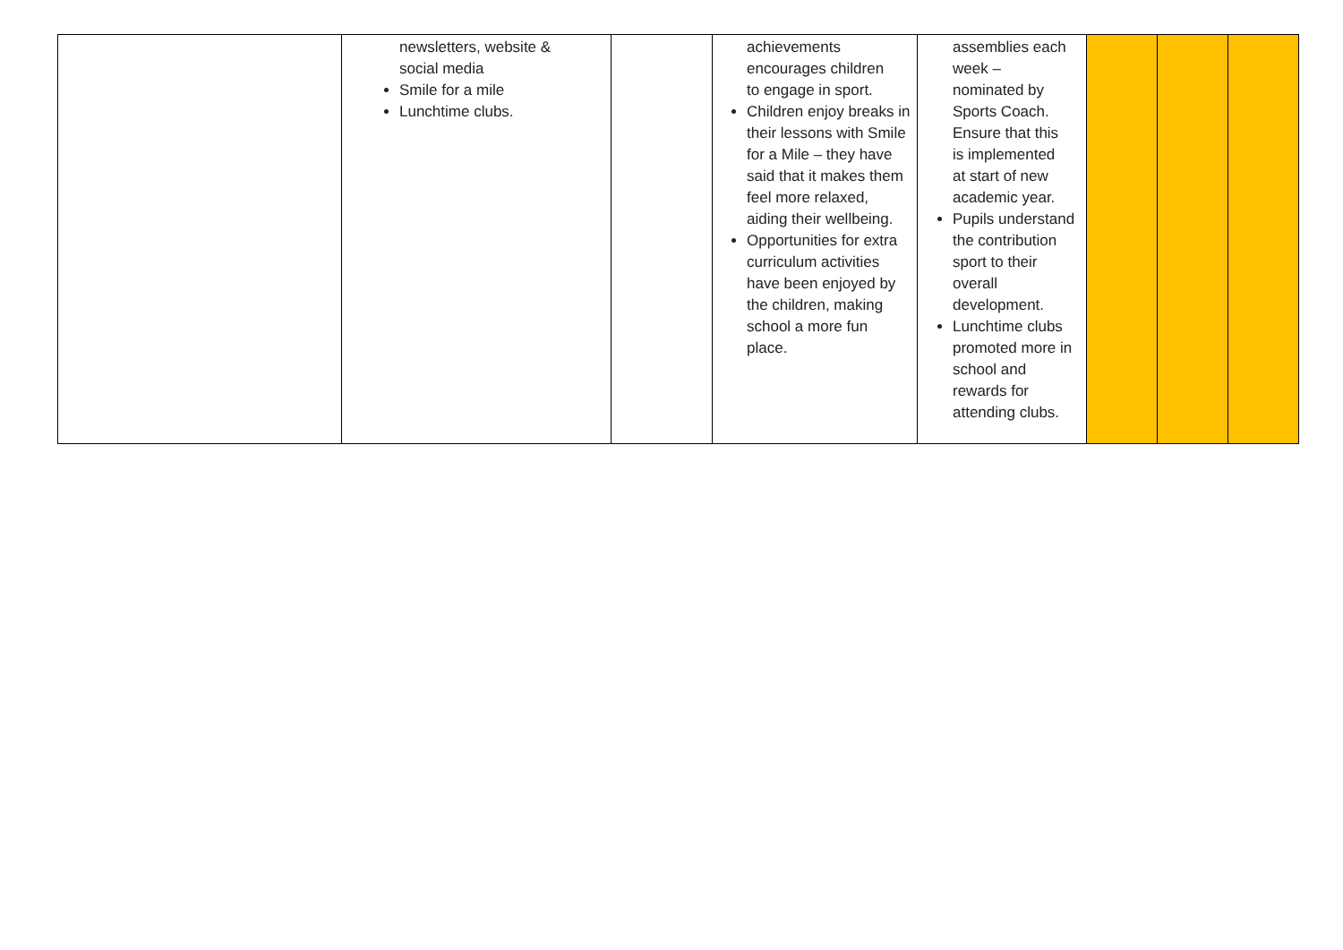| | newsletters, website & social media Smile for a mile Lunchtime clubs. | | achievements encourages children to engage in sport. Children enjoy breaks in their lessons with Smile for a Mile – they have said that it makes them feel more relaxed, aiding their wellbeing. Opportunities for extra curriculum activities have been enjoyed by the children, making school a more fun place. | assemblies each week – nominated by Sports Coach. Ensure that this is implemented at start of new academic year. Pupils understand the contribution sport to their overall development. Lunchtime clubs promoted more in school and rewards for attending clubs. | | | |